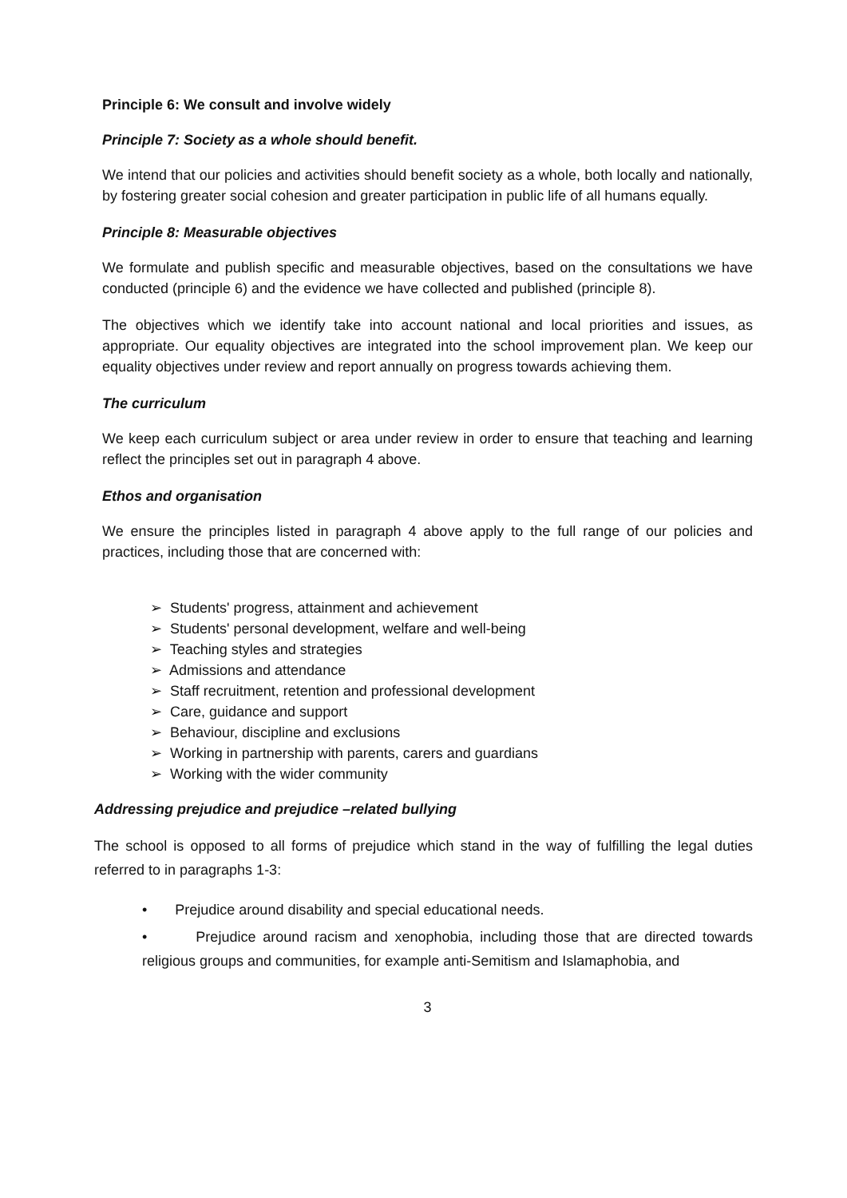Principle 6: We consult and involve widely
Principle 7: Society as a whole should benefit.
We intend that our policies and activities should benefit society as a whole, both locally and nationally, by fostering greater social cohesion and greater participation in public life of all humans equally.
Principle 8: Measurable objectives
We formulate and publish specific and measurable objectives, based on the consultations we have conducted (principle 6) and the evidence we have collected and published (principle 8).
The objectives which we identify take into account national and local priorities and issues, as appropriate. Our equality objectives are integrated into the school improvement plan. We keep our equality objectives under review and report annually on progress towards achieving them.
The curriculum
We keep each curriculum subject or area under review in order to ensure that teaching and learning reflect the principles set out in paragraph 4 above.
Ethos and organisation
We ensure the principles listed in paragraph 4 above apply to the full range of our policies and practices, including those that are concerned with:
➢ Students' progress, attainment and achievement
➢ Students' personal development, welfare and well-being
➢ Teaching styles and strategies
➢ Admissions and attendance
➢ Staff recruitment, retention and professional development
➢ Care, guidance and support
➢ Behaviour, discipline and exclusions
➢ Working in partnership with parents, carers and guardians
➢ Working with the wider community
Addressing prejudice and prejudice –related bullying
The school is opposed to all forms of prejudice which stand in the way of fulfilling the legal duties referred to in paragraphs 1-3:
• Prejudice around disability and special educational needs.
• Prejudice around racism and xenophobia, including those that are directed towards religious groups and communities, for example anti-Semitism and Islamaphobia, and
3